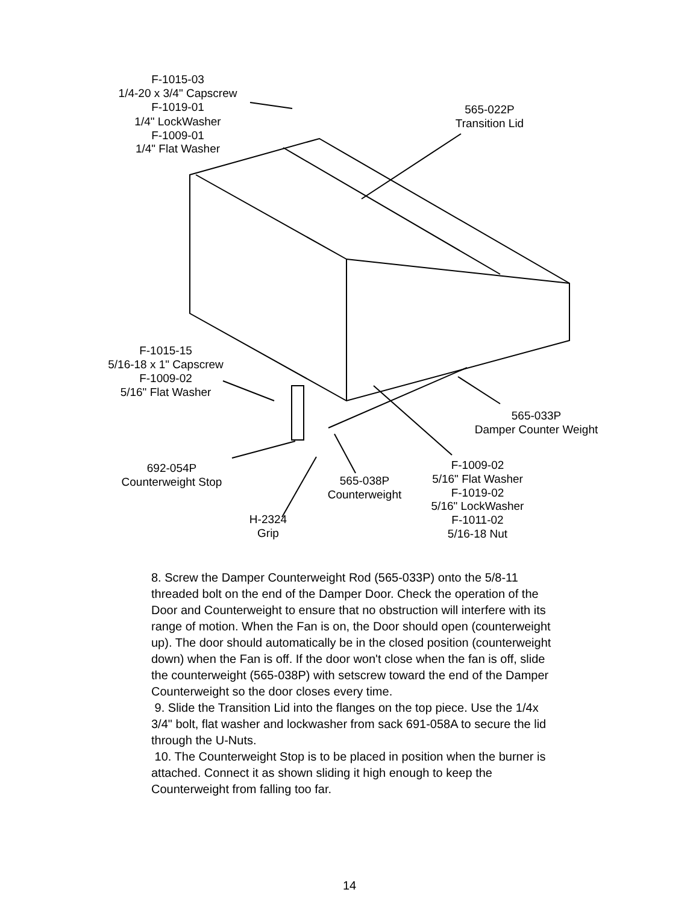F-1015-03
1/4-20 x 3/4" Capscrew
F-1019-01
1/4" LockWasher
F-1009-01
1/4" Flat Washer
565-022P
Transition Lid
F-1015-15
5/16-18 x 1" Capscrew
F-1009-02
5/16" Flat Washer
565-033P
Damper Counter Weight
692-054P
Counterweight Stop
565-038P
Counterweight
F-1009-02
5/16" Flat Washer
F-1019-02
5/16" LockWasher
F-1011-02
5/16-18 Nut
H-2324
Grip
8. Screw the Damper Counterweight Rod (565-033P) onto the 5/8-11 threaded bolt on the end of the Damper Door. Check the operation of the Door and Counterweight to ensure that no obstruction will interfere with its range of motion. When the Fan is on, the Door should open (counterweight up). The door should automatically be in the closed position (counterweight down) when the Fan is off. If the door won't close when the fan is off, slide the counterweight (565-038P) with setscrew toward the end of the Damper Counterweight so the door closes every time.
9. Slide the Transition Lid into the flanges on the top piece. Use the 1/4x 3/4" bolt, flat washer and lockwasher from sack 691-058A to secure the lid through the U-Nuts.
10. The Counterweight Stop is to be placed in position when the burner is attached. Connect it as shown sliding it high enough to keep the Counterweight from falling too far.
14